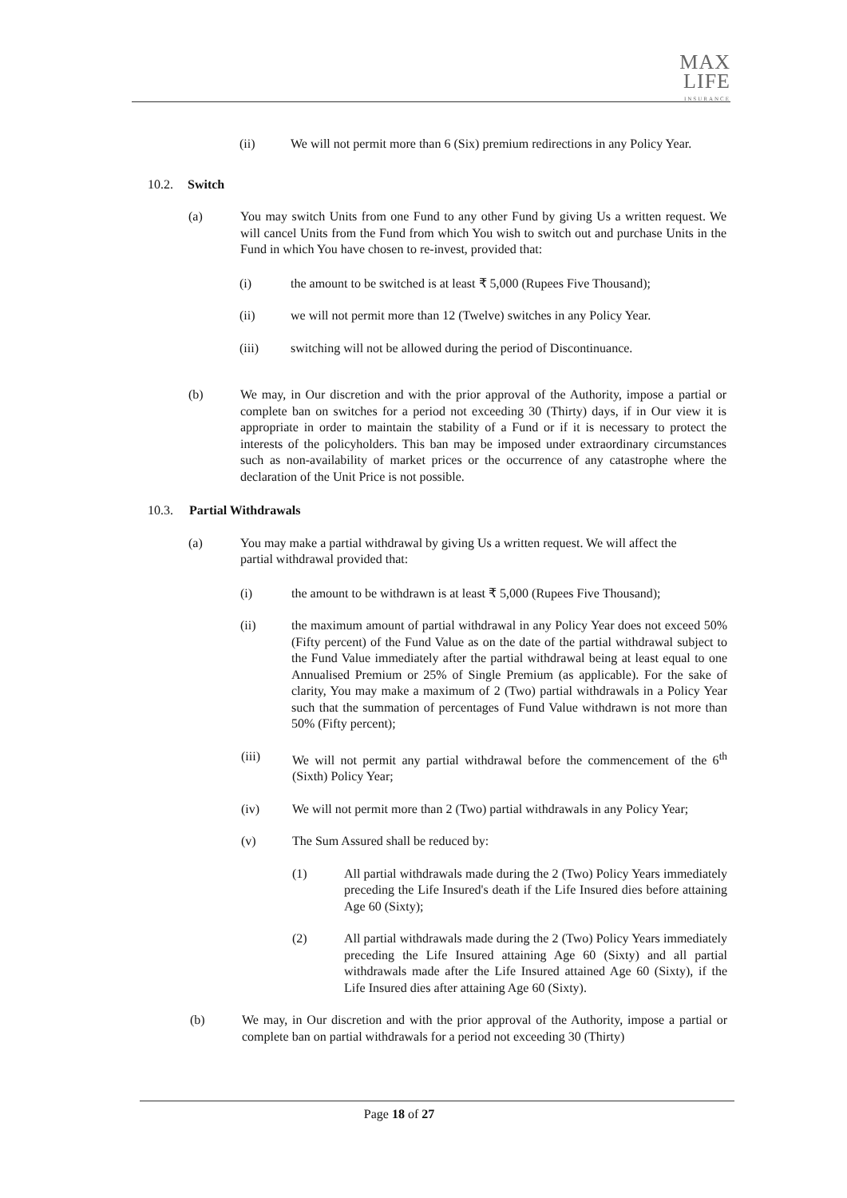MAX
LIFE
INSURANCE
(ii) We will not permit more than 6 (Six) premium redirections in any Policy Year.
10.2. Switch
(a) You may switch Units from one Fund to any other Fund by giving Us a written request. We will cancel Units from the Fund from which You wish to switch out and purchase Units in the Fund in which You have chosen to re-invest, provided that:
(i) the amount to be switched is at least ₹ 5,000 (Rupees Five Thousand);
(ii) we will not permit more than 12 (Twelve) switches in any Policy Year.
(iii) switching will not be allowed during the period of Discontinuance.
(b) We may, in Our discretion and with the prior approval of the Authority, impose a partial or complete ban on switches for a period not exceeding 30 (Thirty) days, if in Our view it is appropriate in order to maintain the stability of a Fund or if it is necessary to protect the interests of the policyholders. This ban may be imposed under extraordinary circumstances such as non-availability of market prices or the occurrence of any catastrophe where the declaration of the Unit Price is not possible.
10.3. Partial Withdrawals
(a) You may make a partial withdrawal by giving Us a written request. We will affect the partial withdrawal provided that:
(i) the amount to be withdrawn is at least ₹ 5,000 (Rupees Five Thousand);
(ii) the maximum amount of partial withdrawal in any Policy Year does not exceed 50% (Fifty percent) of the Fund Value as on the date of the partial withdrawal subject to the Fund Value immediately after the partial withdrawal being at least equal to one Annualised Premium or 25% of Single Premium (as applicable). For the sake of clarity, You may make a maximum of 2 (Two) partial withdrawals in a Policy Year such that the summation of percentages of Fund Value withdrawn is not more than 50% (Fifty percent);
(iii) We will not permit any partial withdrawal before the commencement of the 6<sup>th</sup> (Sixth) Policy Year;
(iv) We will not permit more than 2 (Two) partial withdrawals in any Policy Year;
(v) The Sum Assured shall be reduced by:
(1) All partial withdrawals made during the 2 (Two) Policy Years immediately preceding the Life Insured's death if the Life Insured dies before attaining Age 60 (Sixty);
(2) All partial withdrawals made during the 2 (Two) Policy Years immediately preceding the Life Insured attaining Age 60 (Sixty) and all partial withdrawals made after the Life Insured attained Age 60 (Sixty), if the Life Insured dies after attaining Age 60 (Sixty).
(b) We may, in Our discretion and with the prior approval of the Authority, impose a partial or complete ban on partial withdrawals for a period not exceeding 30 (Thirty)
Page 18 of 27